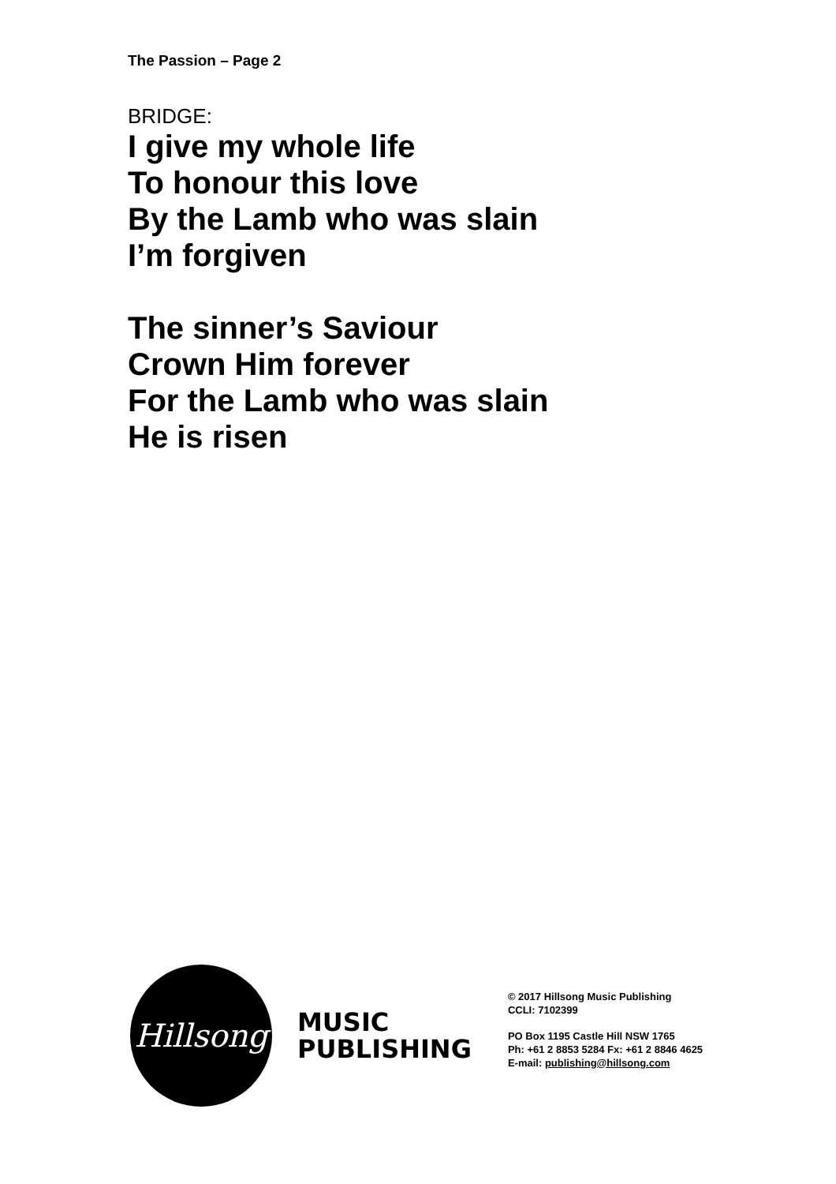The Passion – Page 2
BRIDGE:
I give my whole life
To honour this love
By the Lamb who was slain
I’m forgiven
The sinner’s Saviour
Crown Him forever
For the Lamb who was slain
He is risen
Hillsong
MUSIC
PUBLISHING
© 2017 Hillsong Music Publishing
CCLI: 7102399
PO Box 1195 Castle Hill NSW 1765
Ph: +61 2 8853 5284 Fx: +61 2 8846 4625
E-mail: publishing@hillsong.com